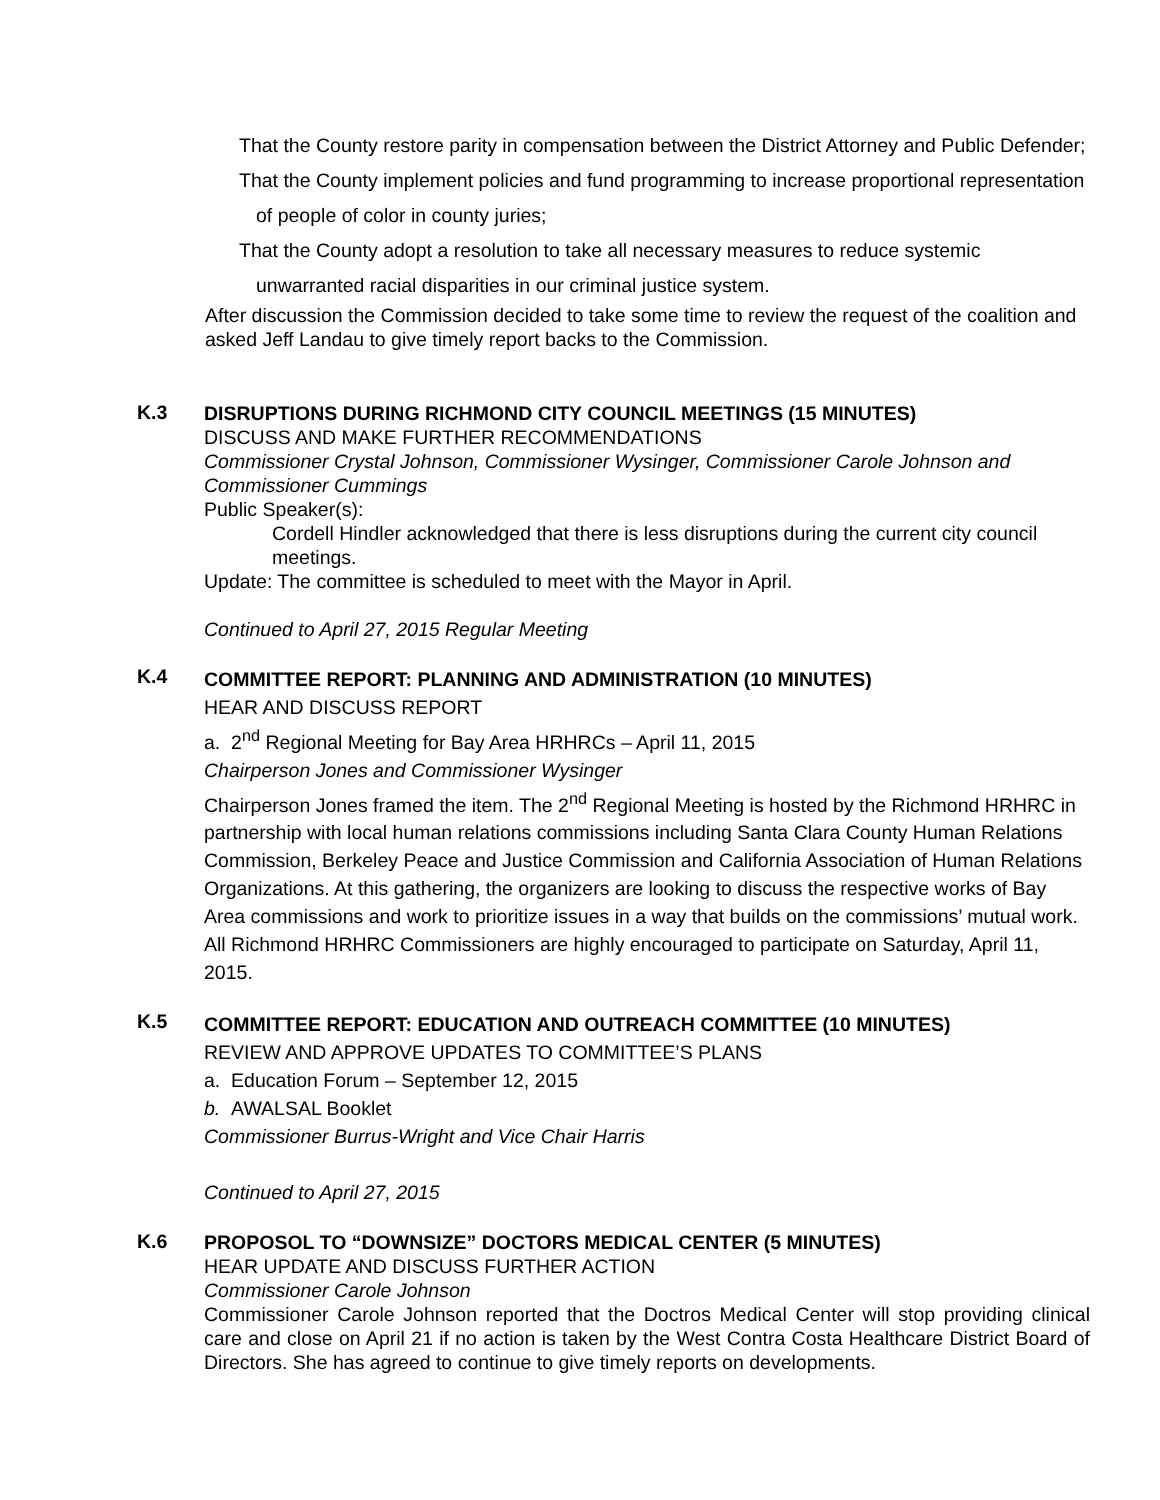That the County restore parity in compensation between the District Attorney and Public Defender;
That the County implement policies and fund programming to increase proportional representation of people of color in county juries;
That the County adopt a resolution to take all necessary measures to reduce systemic unwarranted racial disparities in our criminal justice system.
After discussion the Commission decided to take some time to review the request of the coalition and asked Jeff Landau to give timely report backs to the Commission.
K.3
DISRUPTIONS DURING RICHMOND CITY COUNCIL MEETINGS (15 MINUTES)
DISCUSS AND MAKE FURTHER RECOMMENDATIONS
Commissioner Crystal Johnson, Commissioner Wysinger, Commissioner Carole Johnson and Commissioner Cummings
Public Speaker(s):
Cordell Hindler acknowledged that there is less disruptions during the current city council meetings.
Update: The committee is scheduled to meet with the Mayor in April.
Continued to April 27, 2015 Regular Meeting
K.4
COMMITTEE REPORT: PLANNING AND ADMINISTRATION (10 MINUTES)
HEAR AND DISCUSS REPORT
a. 2<sup>nd</sup> Regional Meeting for Bay Area HRHRCs – April 11, 2015
Chairperson Jones and Commissioner Wysinger
Chairperson Jones framed the item. The 2<sup>nd</sup> Regional Meeting is hosted by the Richmond HRHRC in partnership with local human relations commissions including Santa Clara County Human Relations Commission, Berkeley Peace and Justice Commission and California Association of Human Relations Organizations. At this gathering, the organizers are looking to discuss the respective works of Bay Area commissions and work to prioritize issues in a way that builds on the commissions’ mutual work. All Richmond HRHRC Commissioners are highly encouraged to participate on Saturday, April 11, 2015.
K.5
COMMITTEE REPORT: EDUCATION AND OUTREACH COMMITTEE (10 MINUTES)
REVIEW AND APPROVE UPDATES TO COMMITTEE’S PLANS
a. Education Forum – September 12, 2015
b. AWALSAL Booklet
Commissioner Burrus-Wright and Vice Chair Harris
Continued to April 27, 2015
K.6
PROPOSOL TO “DOWNSIZE” DOCTORS MEDICAL CENTER (5 MINUTES)
HEAR UPDATE AND DISCUSS FURTHER ACTION
Commissioner Carole Johnson
Commissioner Carole Johnson reported that the Doctros Medical Center will stop providing clinical care and close on April 21 if no action is taken by the West Contra Costa Healthcare District Board of Directors. She has agreed to continue to give timely reports on developments.